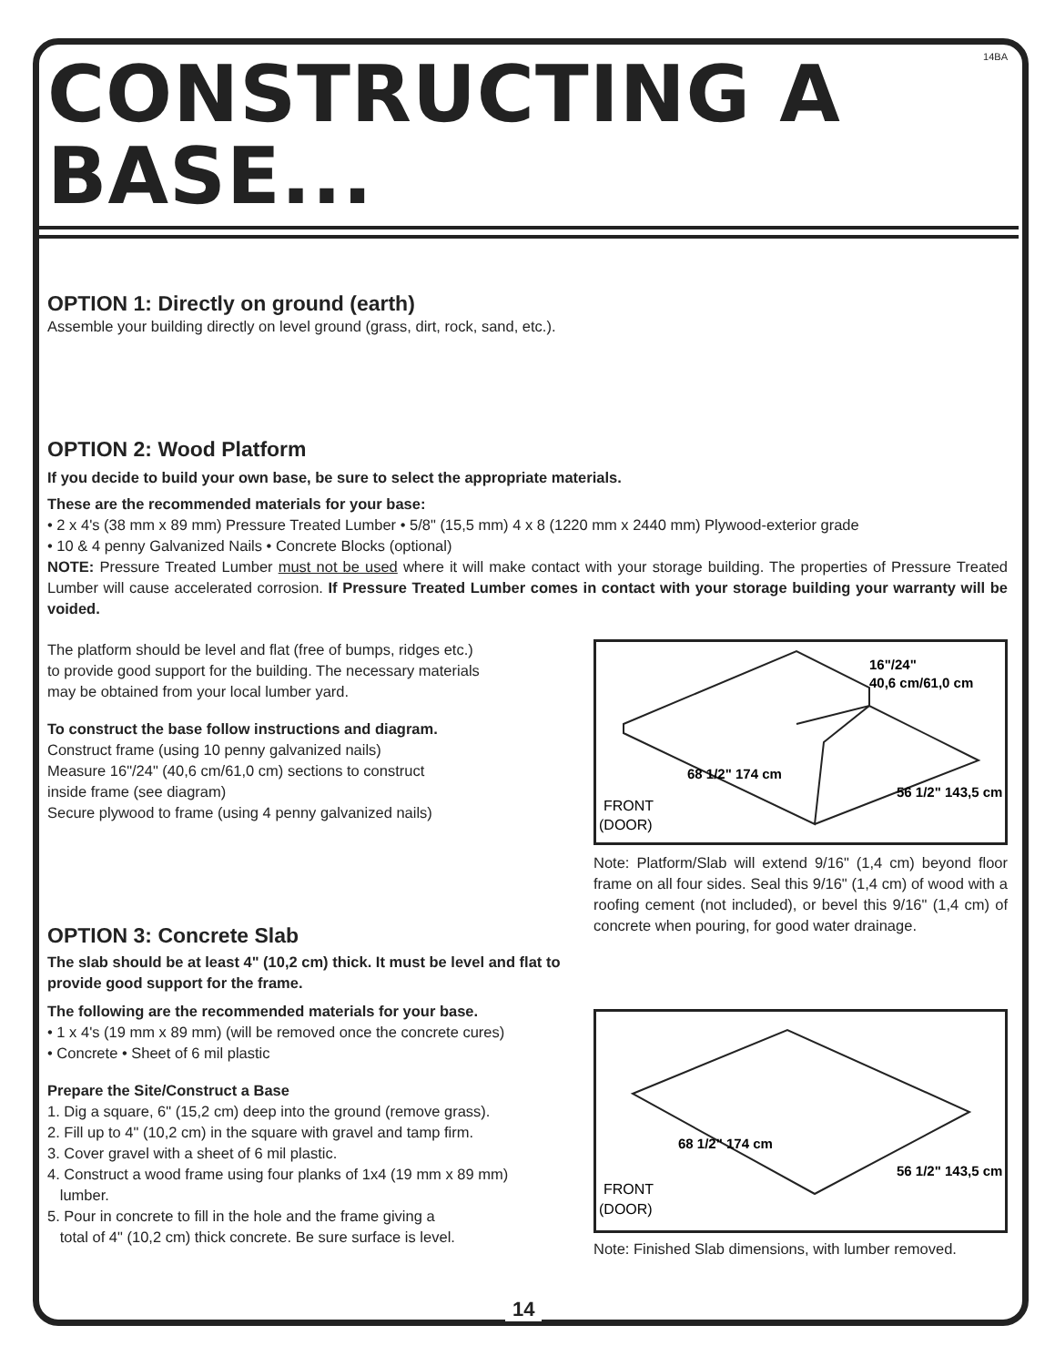14BA
CONSTRUCTING A BASE...
OPTION 1: Directly on ground (earth)
Assemble your building directly on level ground (grass, dirt, rock, sand, etc.).
OPTION 2: Wood Platform
If you decide to build your own base, be sure to select the appropriate materials.
These are the recommended materials for your base:
• 2 x 4's (38 mm x 89 mm) Pressure Treated Lumber • 5/8" (15,5 mm) 4 x 8 (1220 mm x 2440 mm) Plywood-exterior grade
• 10 & 4 penny Galvanized Nails • Concrete Blocks (optional)
NOTE: Pressure Treated Lumber must not be used where it will make contact with your storage building. The properties of Pressure Treated Lumber will cause accelerated corrosion. If Pressure Treated Lumber comes in contact with your storage building your warranty will be voided.
The platform should be level and flat (free of bumps, ridges etc.)
to provide good support for the building. The necessary materials
may be obtained from your local lumber yard.
To construct the base follow instructions and diagram.
Construct frame (using 10 penny galvanized nails)
Measure 16"/24" (40,6 cm/61,0 cm) sections to construct
inside frame (see diagram)
Secure plywood to frame (using 4 penny galvanized nails)
OPTION 3: Concrete Slab
The slab should be at least 4" (10,2 cm) thick. It must be level and flat to provide good support for the frame.
The following are the recommended materials for your base.
• 1 x 4's (19 mm x 89 mm) (will be removed once the concrete cures)
• Concrete • Sheet of 6 mil plastic
Prepare the Site/Construct a Base
1. Dig a square, 6" (15,2 cm) deep into the ground (remove grass).
2. Fill up to 4" (10,2 cm) in the square with gravel and tamp firm.
3. Cover gravel with a sheet of 6 mil plastic.
4. Construct a wood frame using four planks of 1x4 (19 mm x 89 mm)
lumber.
5. Pour in concrete to fill in the hole and the frame giving a
total of 4" (10,2 cm) thick concrete. Be sure surface is level.
16"/24"
40,6 cm/61,0 cm
68 1/2" 174 cm
56 1/2" 143,5 cm
FRONT
(DOOR)
Note: Platform/Slab will extend 9/16" (1,4 cm) beyond floor frame on all four sides. Seal this 9/16" (1,4 cm) of wood with a roofing cement (not included), or bevel this 9/16" (1,4 cm) of concrete when pouring, for good water drainage.
68 1/2" 174 cm
56 1/2" 143,5 cm
FRONT
(DOOR)
Note: Finished Slab dimensions, with lumber removed.
14